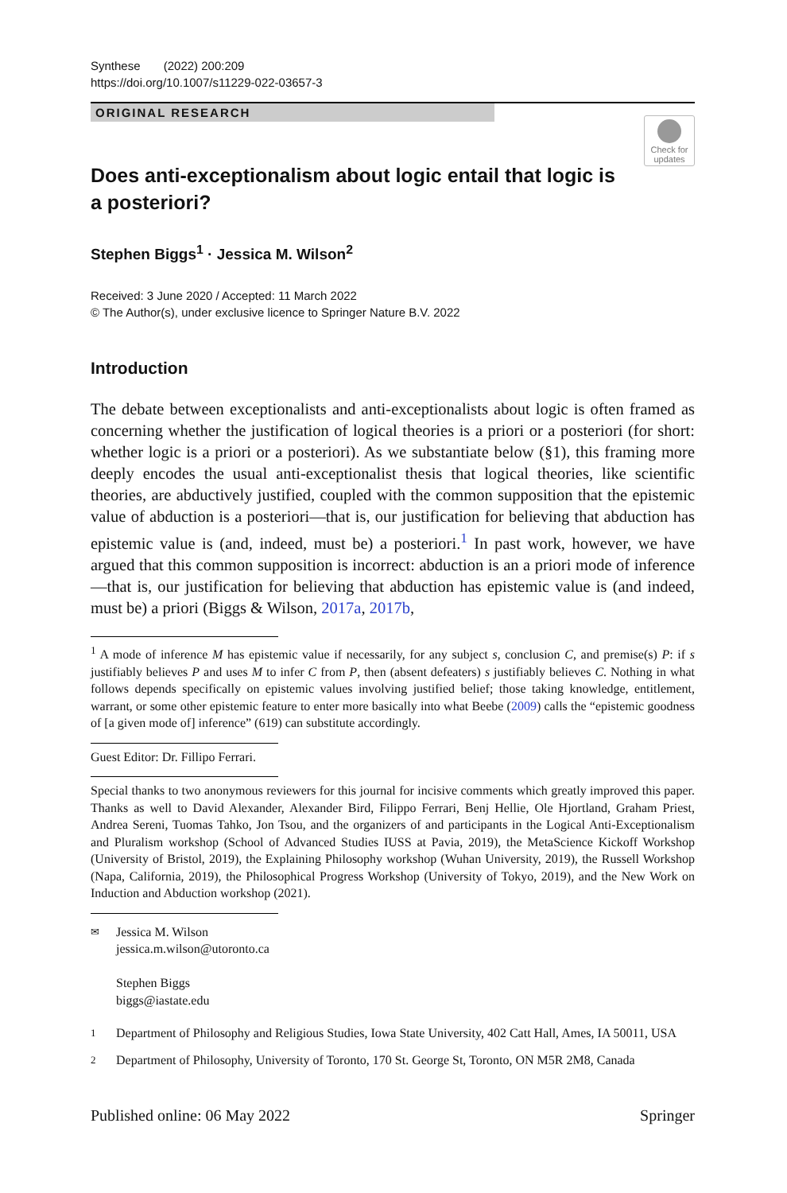Synthese (2022) 200:209
https://doi.org/10.1007/s11229-022-03657-3
ORIGINAL RESEARCH
Check for updates
Does anti-exceptionalism about logic entail that logic is a posteriori?
Stephen Biggs<sup>1</sup> · Jessica M. Wilson<sup>2</sup>
Received: 3 June 2020 / Accepted: 11 March 2022
© The Author(s), under exclusive licence to Springer Nature B.V. 2022
Introduction
The debate between exceptionalists and anti-exceptionalists about logic is often framed as concerning whether the justification of logical theories is a priori or a posteriori (for short: whether logic is a priori or a posteriori). As we substantiate below (§1), this framing more deeply encodes the usual anti-exceptionalist thesis that logical theories, like scientific theories, are abductively justified, coupled with the common supposition that the epistemic value of abduction is a posteriori—that is, our justification for believing that abduction has epistemic value is (and, indeed, must be) a posteriori.<sup>1</sup> In past work, however, we have argued that this common supposition is incorrect: abduction is an a priori mode of inference—that is, our justification for believing that abduction has epistemic value is (and indeed, must be) a priori (Biggs & Wilson, 2017a, 2017b,
<sup>1</sup> A mode of inference M has epistemic value if necessarily, for any subject s, conclusion C, and premise(s) P: if s justifiably believes P and uses M to infer C from P, then (absent defeaters) s justifiably believes C. Nothing in what follows depends specifically on epistemic values involving justified belief; those taking knowledge, entitlement, warrant, or some other epistemic feature to enter more basically into what Beebe (2009) calls the “epistemic goodness of [a given mode of] inference” (619) can substitute accordingly.
Guest Editor: Dr. Fillipo Ferrari.
Special thanks to two anonymous reviewers for this journal for incisive comments which greatly improved this paper. Thanks as well to David Alexander, Alexander Bird, Filippo Ferrari, Benj Hellie, Ole Hjortland, Graham Priest, Andrea Sereni, Tuomas Tahko, Jon Tsou, and the organizers of and participants in the Logical Anti-Exceptionalism and Pluralism workshop (School of Advanced Studies IUSS at Pavia, 2019), the MetaScience Kickoff Workshop (University of Bristol, 2019), the Explaining Philosophy workshop (Wuhan University, 2019), the Russell Workshop (Napa, California, 2019), the Philosophical Progress Workshop (University of Tokyo, 2019), and the New Work on Induction and Abduction workshop (2021).
✉ Jessica M. Wilson
jessica.m.wilson@utoronto.ca
Stephen Biggs
biggs@iastate.edu
1 Department of Philosophy and Religious Studies, Iowa State University, 402 Catt Hall, Ames, IA 50011, USA
2 Department of Philosophy, University of Toronto, 170 St. George St, Toronto, ON M5R 2M8, Canada
Published online: 06 May 2022 Springer